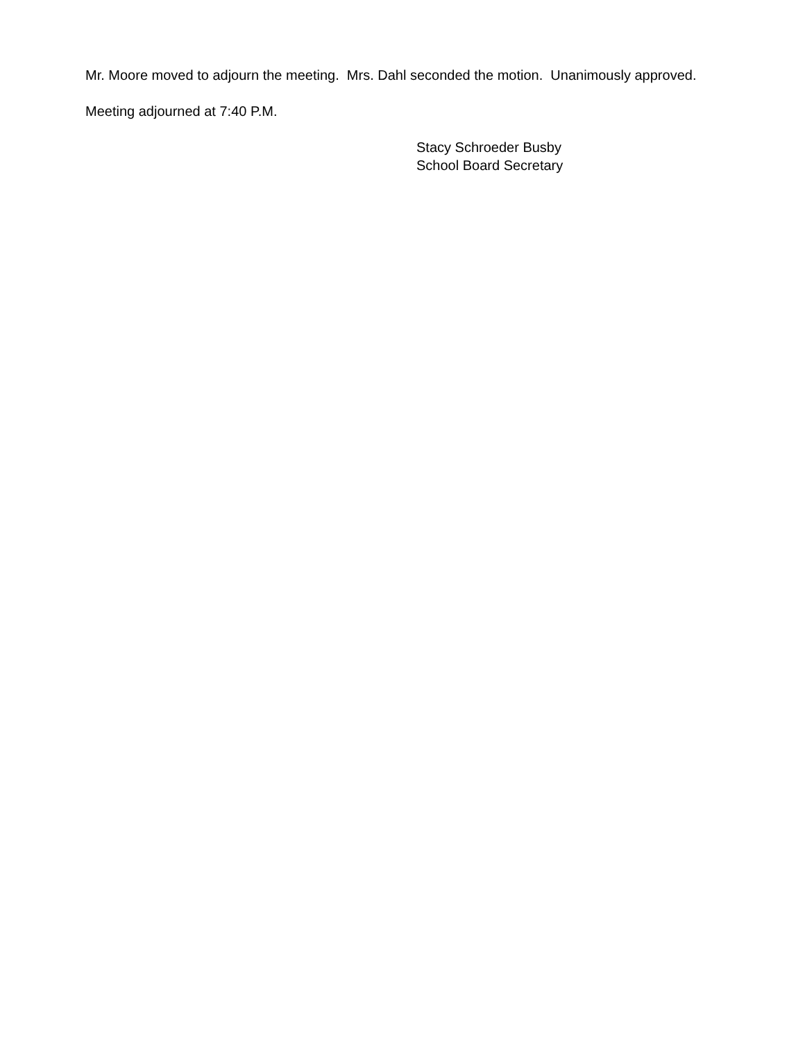Mr. Moore moved to adjourn the meeting. Mrs. Dahl seconded the motion. Unanimously approved.
Meeting adjourned at 7:40 P.M.
Stacy Schroeder Busby
School Board Secretary